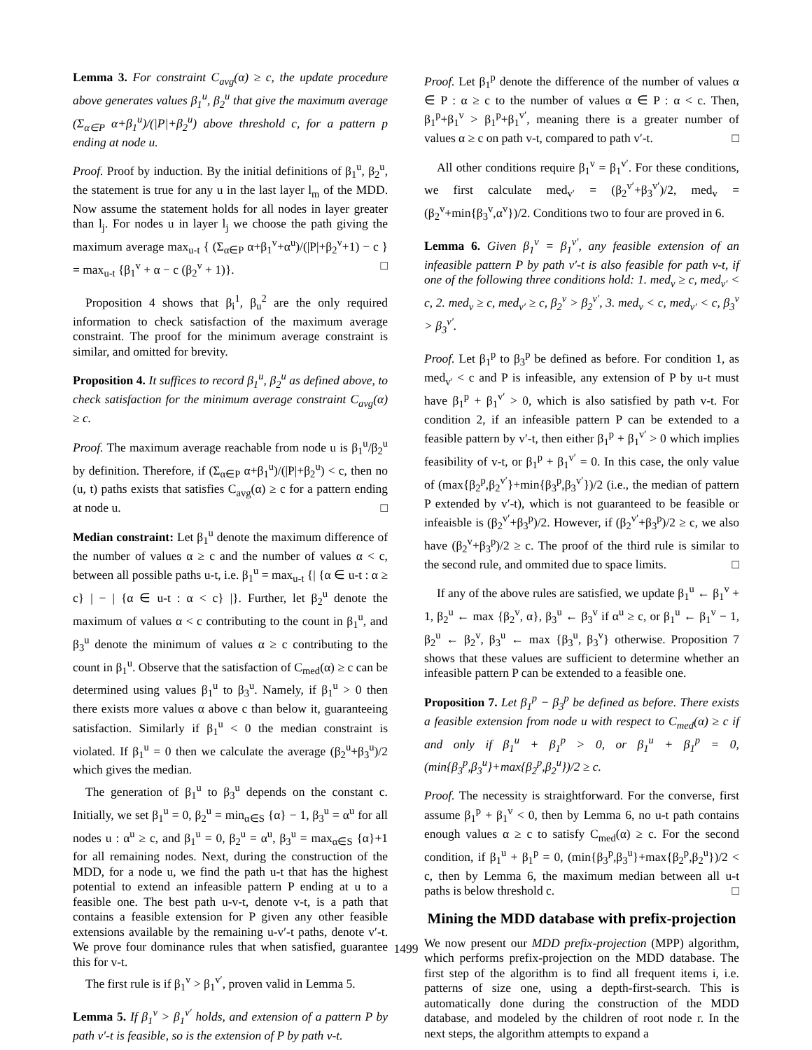Lemma 3. For constraint C<sub>avg</sub>(α) ≥ c, the update procedure above generates values β<sub>1</sub><sup>u</sup>, β<sub>2</sub><sup>u</sup> that give the maximum average (Σ<sub>α∈P</sub> α+β<sub>1</sub><sup>u</sup>)/(|P|+β<sub>2</sub><sup>u</sup>) above threshold c, for a pattern p ending at node u.
Proof. Proof by induction. By the initial definitions of β<sub>1</sub><sup>u</sup>, β<sub>2</sub><sup>u</sup>, the statement is true for any u in the last layer l<sub>m</sub> of the MDD. Now assume the statement holds for all nodes in layer greater than l<sub>j</sub>. For nodes u in layer l<sub>j</sub> we choose the path giving the maximum average max<sub>u-t</sub> { (Σ<sub>α∈P</sub> α+β<sub>1</sub><sup>v</sup>+α<sup>u</sup>)/(|P|+β<sub>2</sub><sup>v</sup>+1) − c } = max<sub>u-t</sub> {β<sub>1</sub><sup>v</sup> + α − c (β<sub>2</sub><sup>v</sup> + 1)}. □
Proposition 4 shows that β<sub>i</sub><sup>1</sup>, β<sub>u</sub><sup>2</sup> are the only required information to check satisfaction of the maximum average constraint. The proof for the minimum average constraint is similar, and omitted for brevity.
Proposition 4. It suffices to record β<sub>1</sub><sup>u</sup>, β<sub>2</sub><sup>u</sup> as defined above, to check satisfaction for the minimum average constraint C<sub>avg</sub>(α) ≥ c.
Proof. The maximum average reachable from node u is β<sub>1</sub><sup>u</sup>/β<sub>2</sub><sup>u</sup> by definition. Therefore, if (Σ<sub>α∈P</sub> α+β<sub>1</sub><sup>u</sup>)/(|P|+β<sub>2</sub><sup>u</sup>) < c, then no (u, t) paths exists that satisfies C<sub>avg</sub>(α) ≥ c for a pattern ending at node u. □
Median constraint: Let β<sub>1</sub><sup>u</sup> denote the maximum difference of the number of values α ≥ c and the number of values α < c, between all possible paths u-t, i.e. β<sub>1</sub><sup>u</sup> = max<sub>u-t</sub> {| {α ∈ u-t : α ≥ c} | − | {α ∈ u-t : α < c} |}. Further, let β<sub>2</sub><sup>u</sup> denote the maximum of values α < c contributing to the count in β<sub>1</sub><sup>u</sup>, and β<sub>3</sub><sup>u</sup> denote the minimum of values α ≥ c contributing to the count in β<sub>1</sub><sup>u</sup>. Observe that the satisfaction of C<sub>med</sub>(α) ≥ c can be determined using values β<sub>1</sub><sup>u</sup> to β<sub>3</sub><sup>u</sup>. Namely, if β<sub>1</sub><sup>u</sup> > 0 then there exists more values α above c than below it, guaranteeing satisfaction. Similarly if β<sub>1</sub><sup>u</sup> < 0 the median constraint is violated. If β<sub>1</sub><sup>u</sup> = 0 then we calculate the average (β<sub>2</sub><sup>u</sup>+β<sub>3</sub><sup>u</sup>)/2 which gives the median.
The generation of β<sub>1</sub><sup>u</sup> to β<sub>3</sub><sup>u</sup> depends on the constant c. Initially, we set β<sub>1</sub><sup>u</sup> = 0, β<sub>2</sub><sup>u</sup> = min<sub>α∈S</sub> {α} − 1, β<sub>3</sub><sup>u</sup> = α<sup>u</sup> for all nodes u : α<sup>u</sup> ≥ c, and β<sub>1</sub><sup>u</sup> = 0, β<sub>2</sub><sup>u</sup> = α<sup>u</sup>, β<sub>3</sub><sup>u</sup> = max<sub>α∈S</sub> {α}+1 for all remaining nodes. Next, during the construction of the MDD, for a node u, we find the path u-t that has the highest potential to extend an infeasible pattern P ending at u to a feasible one. The best path u-v-t, denote v-t, is a path that contains a feasible extension for P given any other feasible extensions available by the remaining u-v′-t paths, denote v′-t. We prove four dominance rules that when satisfied, guarantee this for v-t.
The first rule is if β<sub>1</sub><sup>v</sup> > β<sub>1</sub><sup>v′</sup>, proven valid in Lemma 5.
Lemma 5. If β<sub>1</sub><sup>v</sup> > β<sub>1</sub><sup>v′</sup> holds, and extension of a pattern P by path v′-t is feasible, so is the extension of P by path v-t.
Proof. Let β<sub>1</sub><sup>p</sup> denote the difference of the number of values α ∈ P : α ≥ c to the number of values α ∈ P : α < c. Then, β<sub>1</sub><sup>p</sup>+β<sub>1</sub><sup>v</sup> > β<sub>1</sub><sup>p</sup>+β<sub>1</sub><sup>v′</sup>, meaning there is a greater number of values α ≥ c on path v-t, compared to path v′-t. □
All other conditions require β<sub>1</sub><sup>v</sup> = β<sub>1</sub><sup>v′</sup>. For these conditions, we first calculate med<sub>v′</sub> = (β<sub>2</sub><sup>v′</sup>+β<sub>3</sub><sup>v′</sup>)/2, med<sub>v</sub> = (β<sub>2</sub><sup>v</sup>+min{β<sub>3</sub><sup>v</sup>,α<sup>v</sup>})/2. Conditions two to four are proved in 6.
Lemma 6. Given β<sub>1</sub><sup>v</sup> = β<sub>1</sub><sup>v′</sup>, any feasible extension of an infeasible pattern P by path v′-t is also feasible for path v-t, if one of the following three conditions hold: 1. med<sub>v</sub> ≥ c, med<sub>v′</sub> < c, 2. med<sub>v</sub> ≥ c, med<sub>v′</sub> ≥ c, β<sub>2</sub><sup>v</sup> > β<sub>2</sub><sup>v′</sup>, 3. med<sub>v</sub> < c, med<sub>v′</sub> < c, β<sub>3</sub><sup>v</sup> > β<sub>3</sub><sup>v′</sup>.
Proof. Let β<sub>1</sub><sup>p</sup> to β<sub>3</sub><sup>p</sup> be defined as before. For condition 1, as med<sub>v′</sub> < c and P is infeasible, any extension of P by u-t must have β<sub>1</sub><sup>p</sup> + β<sub>1</sub><sup>v′</sup> > 0, which is also satisfied by path v-t. For condition 2, if an infeasible pattern P can be extended to a feasible pattern by v′-t, then either β<sub>1</sub><sup>p</sup> + β<sub>1</sub><sup>v′</sup> > 0 which implies feasibility of v-t, or β<sub>1</sub><sup>p</sup> + β<sub>1</sub><sup>v′</sup> = 0. In this case, the only value of (max{β<sub>2</sub><sup>p</sup>,β<sub>2</sub><sup>v′</sup>}+min{β<sub>3</sub><sup>p</sup>,β<sub>3</sub><sup>v′</sup>})/2 (i.e., the median of pattern P extended by v′-t), which is not guaranteed to be feasible or infeaisble is (β<sub>2</sub><sup>v′</sup>+β<sub>3</sub><sup>p</sup>)/2. However, if (β<sub>2</sub><sup>v′</sup>+β<sub>3</sub><sup>p</sup>)/2 ≥ c, we also have (β<sub>2</sub><sup>v</sup>+β<sub>3</sub><sup>p</sup>)/2 ≥ c. The proof of the third rule is similar to the second rule, and ommited due to space limits. □
If any of the above rules are satisfied, we update β<sub>1</sub><sup>u</sup> ← β<sub>1</sub><sup>v</sup> + 1, β<sub>2</sub><sup>u</sup> ← max {β<sub>2</sub><sup>v</sup>, α}, β<sub>3</sub><sup>u</sup> ← β<sub>3</sub><sup>v</sup> if α<sup>u</sup> ≥ c, or β<sub>1</sub><sup>u</sup> ← β<sub>1</sub><sup>v</sup> − 1, β<sub>2</sub><sup>u</sup> ← β<sub>2</sub><sup>v</sup>, β<sub>3</sub><sup>u</sup> ← max {β<sub>3</sub><sup>u</sup>, β<sub>3</sub><sup>v</sup>} otherwise. Proposition 7 shows that these values are sufficient to determine whether an infeasible pattern P can be extended to a feasible one.
Proposition 7. Let β<sub>1</sub><sup>p</sup> − β<sub>3</sub><sup>p</sup> be defined as before. There exists a feasible extension from node u with respect to C<sub>med</sub>(α) ≥ c if and only if β<sub>1</sub><sup>u</sup> + β<sub>1</sub><sup>p</sup> > 0, or β<sub>1</sub><sup>u</sup> + β<sub>1</sub><sup>p</sup> = 0, (min{β<sub>3</sub><sup>p</sup>,β<sub>3</sub><sup>u</sup>}+max{β<sub>2</sub><sup>p</sup>,β<sub>2</sub><sup>u</sup>})/2 ≥ c.
Proof. The necessity is straightforward. For the converse, first assume β<sub>1</sub><sup>p</sup> + β<sub>1</sub><sup>v</sup> < 0, then by Lemma 6, no u-t path contains enough values α ≥ c to satisfy C<sub>med</sub>(α) ≥ c. For the second condition, if β<sub>1</sub><sup>u</sup> + β<sub>1</sub><sup>p</sup> = 0, (min{β<sub>3</sub><sup>p</sup>,β<sub>3</sub><sup>u</sup>}+max{β<sub>2</sub><sup>p</sup>,β<sub>2</sub><sup>u</sup>})/2 < c, then by Lemma 6, the maximum median between all u-t paths is below threshold c. □
Mining the MDD database with prefix-projection
We now present our MDD prefix-projection (MPP) algorithm, which performs prefix-projection on the MDD database. The first step of the algorithm is to find all frequent items i, i.e. patterns of size one, using a depth-first-search. This is automatically done during the construction of the MDD database, and modeled by the children of root node r. In the next steps, the algorithm attempts to expand a
1499